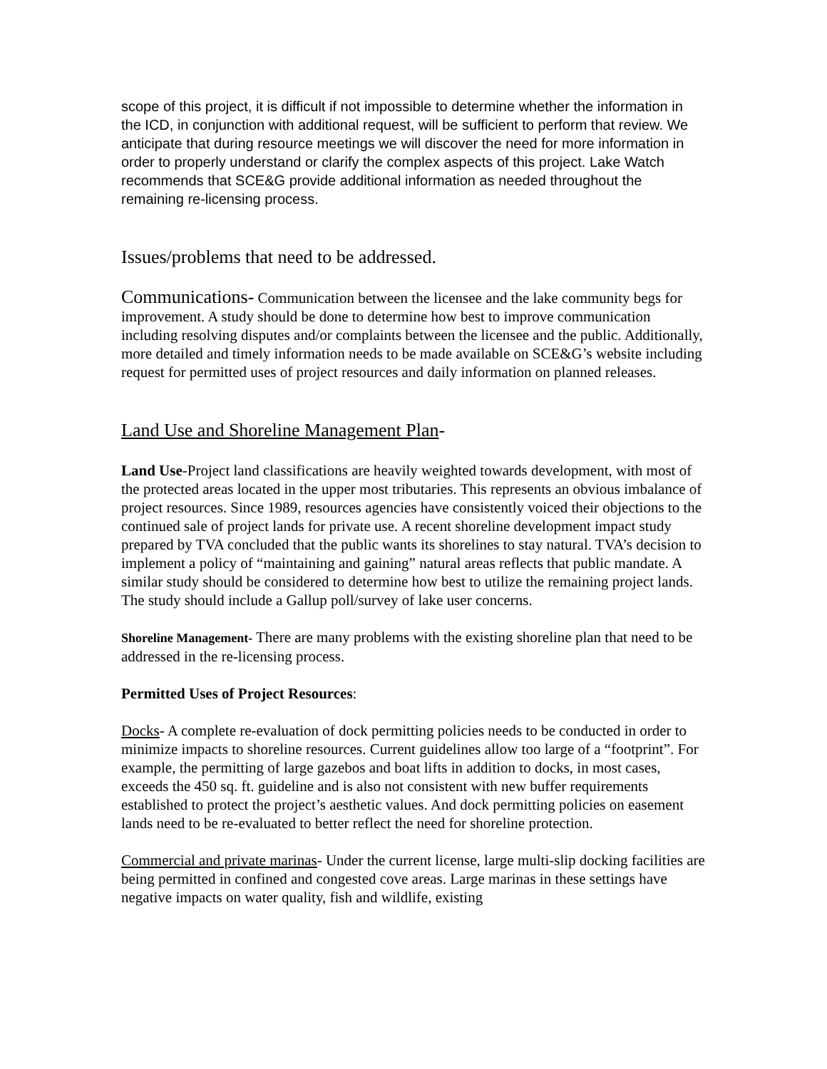scope of this project, it is difficult if not impossible to determine whether the information in the ICD, in conjunction with additional request, will be sufficient to perform that review. We anticipate that during resource meetings we will discover the need for more information in order to properly understand or clarify the complex aspects of this project. Lake Watch recommends that SCE&G provide additional information as needed throughout the remaining re-licensing process.
Issues/problems that need to be addressed.
Communications- Communication between the licensee and the lake community begs for improvement. A study should be done to determine how best to improve communication including resolving disputes and/or complaints between the licensee and the public. Additionally, more detailed and timely information needs to be made available on SCE&G’s website including request for permitted uses of project resources and daily information on planned releases.
Land Use and Shoreline Management Plan-
Land Use-Project land classifications are heavily weighted towards development, with most of the protected areas located in the upper most tributaries. This represents an obvious imbalance of project resources. Since 1989, resources agencies have consistently voiced their objections to the continued sale of project lands for private use. A recent shoreline development impact study prepared by TVA concluded that the public wants its shorelines to stay natural. TVA’s decision to implement a policy of “maintaining and gaining” natural areas reflects that public mandate. A similar study should be considered to determine how best to utilize the remaining project lands. The study should include a Gallup poll/survey of lake user concerns.
Shoreline Management- There are many problems with the existing shoreline plan that need to be addressed in the re-licensing process.
Permitted Uses of Project Resources:
Docks- A complete re-evaluation of dock permitting policies needs to be conducted in order to minimize impacts to shoreline resources. Current guidelines allow too large of a “footprint”. For example, the permitting of large gazebos and boat lifts in addition to docks, in most cases, exceeds the 450 sq. ft. guideline and is also not consistent with new buffer requirements established to protect the project’s aesthetic values. And dock permitting policies on easement lands need to be re-evaluated to better reflect the need for shoreline protection.
Commercial and private marinas- Under the current license, large multi-slip docking facilities are being permitted in confined and congested cove areas. Large marinas in these settings have negative impacts on water quality, fish and wildlife, existing